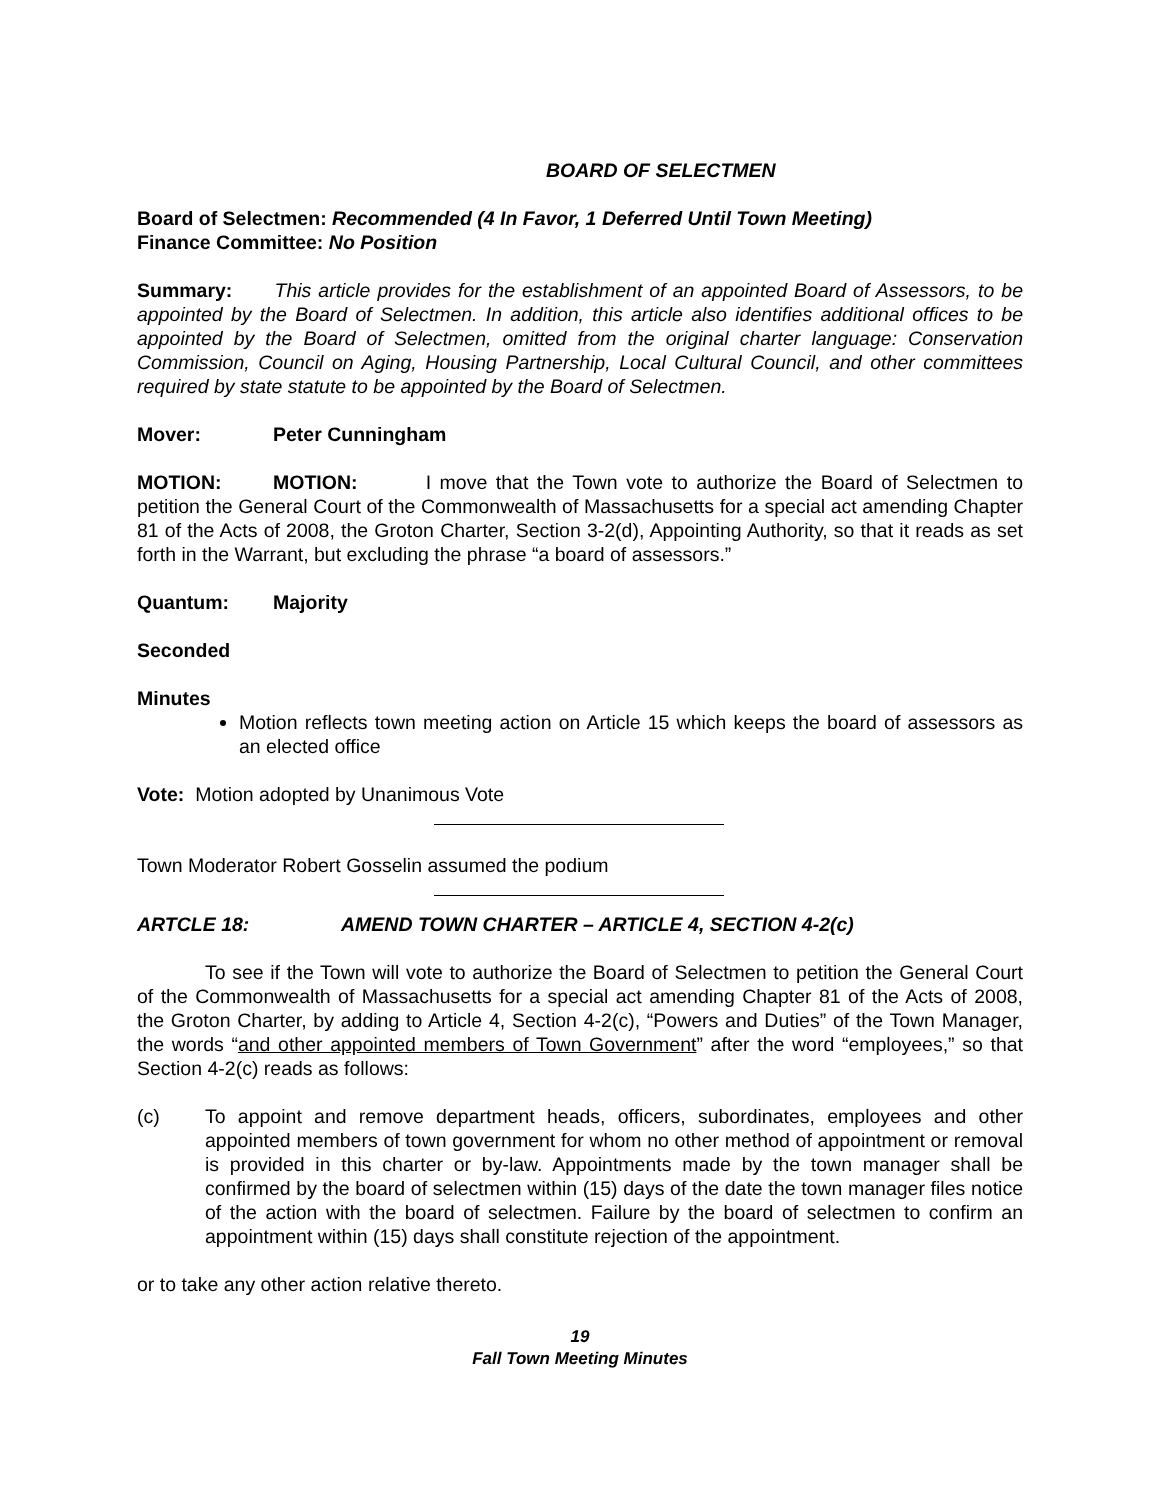BOARD OF SELECTMEN
Board of Selectmen: Recommended (4 In Favor, 1 Deferred Until Town Meeting)
Finance Committee: No Position
Summary: This article provides for the establishment of an appointed Board of Assessors, to be appointed by the Board of Selectmen. In addition, this article also identifies additional offices to be appointed by the Board of Selectmen, omitted from the original charter language: Conservation Commission, Council on Aging, Housing Partnership, Local Cultural Council, and other committees required by state statute to be appointed by the Board of Selectmen.
Mover: Peter Cunningham
MOTION: MOTION: I move that the Town vote to authorize the Board of Selectmen to petition the General Court of the Commonwealth of Massachusetts for a special act amending Chapter 81 of the Acts of 2008, the Groton Charter, Section 3-2(d), Appointing Authority, so that it reads as set forth in the Warrant, but excluding the phrase “a board of assessors.”
Quantum: Majority
Seconded
Minutes
Motion reflects town meeting action on Article 15 which keeps the board of assessors as an elected office
Vote: Motion adopted by Unanimous Vote
Town Moderator Robert Gosselin assumed the podium
ARTCLE 18: AMEND TOWN CHARTER – ARTICLE 4, SECTION 4-2(c)
To see if the Town will vote to authorize the Board of Selectmen to petition the General Court of the Commonwealth of Massachusetts for a special act amending Chapter 81 of the Acts of 2008, the Groton Charter, by adding to Article 4, Section 4-2(c), “Powers and Duties” of the Town Manager, the words “and other appointed members of Town Government” after the word “employees,” so that Section 4-2(c) reads as follows:
(c) To appoint and remove department heads, officers, subordinates, employees and other appointed members of town government for whom no other method of appointment or removal is provided in this charter or by-law. Appointments made by the town manager shall be confirmed by the board of selectmen within (15) days of the date the town manager files notice of the action with the board of selectmen. Failure by the board of selectmen to confirm an appointment within (15) days shall constitute rejection of the appointment.
or to take any other action relative thereto.
19
Fall Town Meeting Minutes